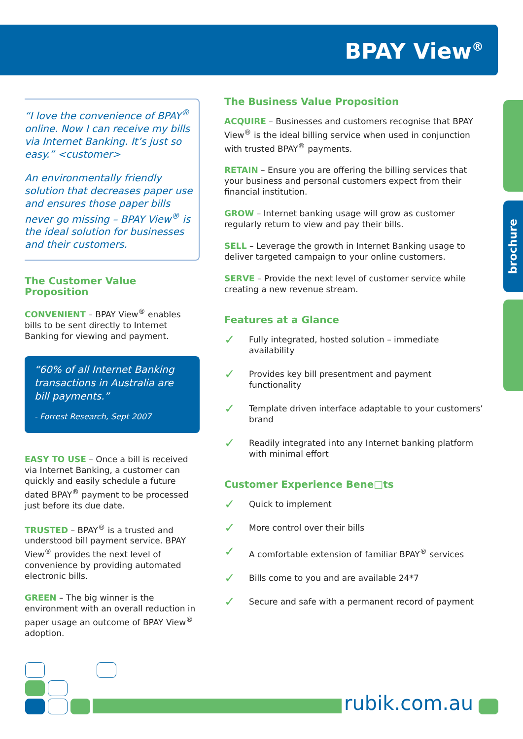BPAY View<sup>®</sup>
“I love the convenience of BPAY<sup>®</sup> online. Now I can receive my bills via Internet Banking. It’s just so easy.” <customer>
An environmentally friendly solution that decreases paper use and ensures those paper bills never go missing – BPAY View<sup>®</sup> is the ideal solution for businesses and their customers.
The Customer Value Proposition
CONVENIENT – BPAY View<sup>®</sup> enables bills to be sent directly to Internet Banking for viewing and payment.
“60% of all Internet Banking transactions in Australia are bill payments.”
- Forrest Research, Sept 2007
EASY TO USE – Once a bill is received via Internet Banking, a customer can quickly and easily schedule a future dated BPAY<sup>®</sup> payment to be processed just before its due date.
TRUSTED – BPAY<sup>®</sup> is a trusted and understood bill payment service. BPAY View<sup>®</sup> provides the next level of convenience by providing automated electronic bills.
GREEN – The big winner is the environment with an overall reduction in paper usage an outcome of BPAY View<sup>®</sup> adoption.
The Business Value Proposition
ACQUIRE – Businesses and customers recognise that BPAY View<sup>®</sup> is the ideal billing service when used in conjunction with trusted BPAY<sup>®</sup> payments.
RETAIN – Ensure you are offering the billing services that your business and personal customers expect from their financial institution.
GROW – Internet banking usage will grow as customer regularly return to view and pay their bills.
SELL – Leverage the growth in Internet Banking usage to deliver targeted campaign to your online customers.
SERVE – Provide the next level of customer service while creating a new revenue stream.
Features at a Glance
✓ Fully integrated, hosted solution – immediate availability
✓ Provides key bill presentment and payment functionality
✓ Template driven interface adaptable to your customers’ brand
✓ Readily integrated into any Internet banking platform with minimal effort
Customer Experience Bene□ts
✓ Quick to implement
✓ More control over their bills
✓ A comfortable extension of familiar BPAY<sup>®</sup> services
✓ Bills come to you and are available 24*7
✓ Secure and safe with a permanent record of payment
brochure
rubik.com.au